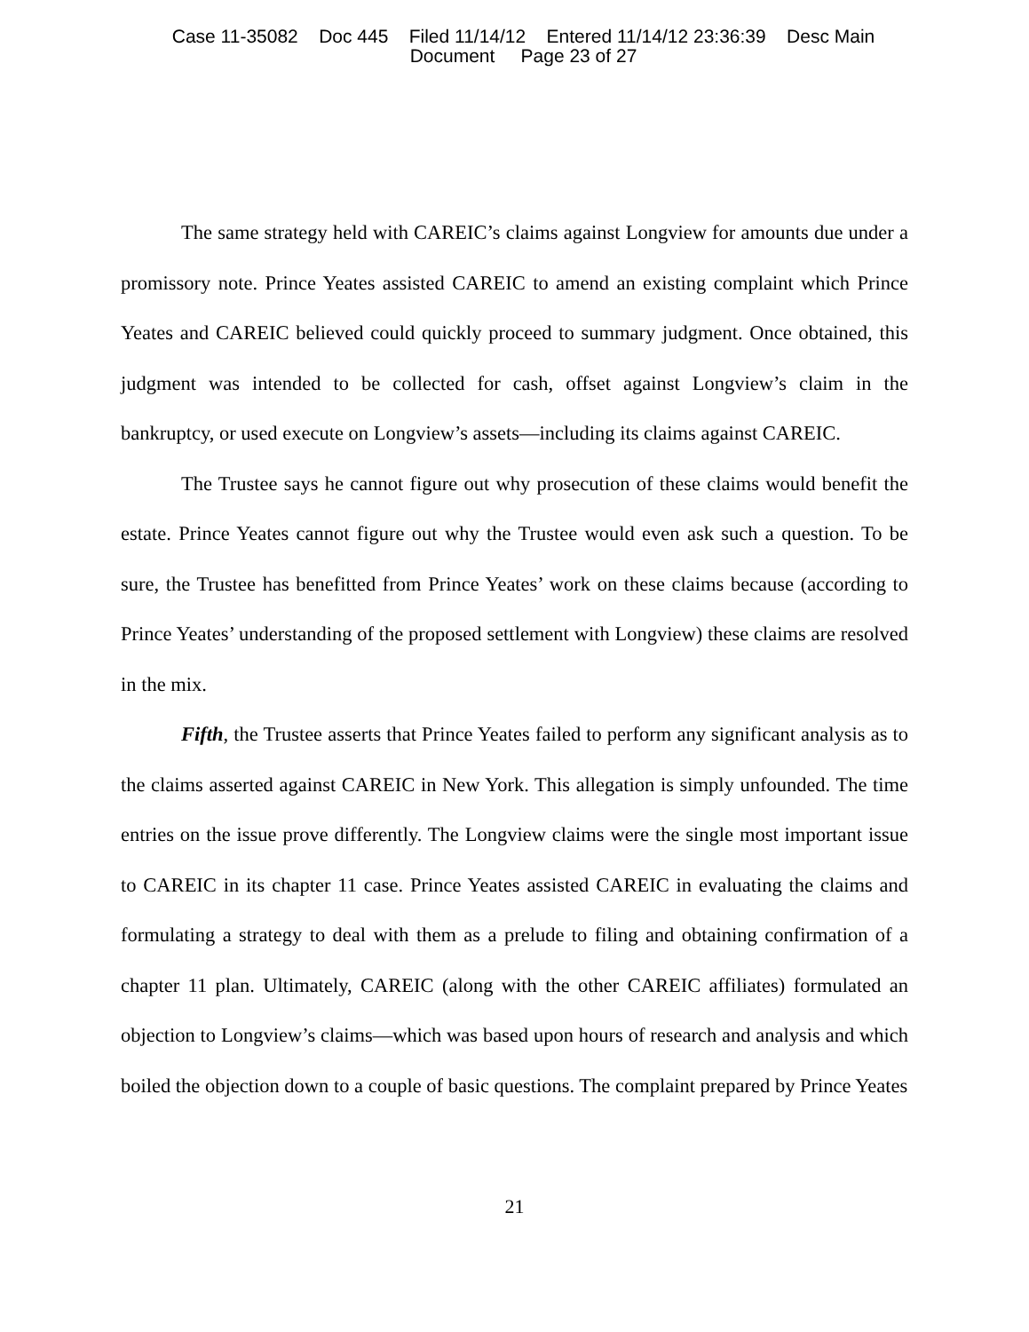Case 11-35082 Doc 445 Filed 11/14/12 Entered 11/14/12 23:36:39 Desc Main
Document Page 23 of 27
The same strategy held with CAREIC’s claims against Longview for amounts due under a promissory note. Prince Yeates assisted CAREIC to amend an existing complaint which Prince Yeates and CAREIC believed could quickly proceed to summary judgment. Once obtained, this judgment was intended to be collected for cash, offset against Longview’s claim in the bankruptcy, or used execute on Longview’s assets—including its claims against CAREIC.
The Trustee says he cannot figure out why prosecution of these claims would benefit the estate. Prince Yeates cannot figure out why the Trustee would even ask such a question. To be sure, the Trustee has benefitted from Prince Yeates’ work on these claims because (according to Prince Yeates’ understanding of the proposed settlement with Longview) these claims are resolved in the mix.
Fifth, the Trustee asserts that Prince Yeates failed to perform any significant analysis as to the claims asserted against CAREIC in New York. This allegation is simply unfounded. The time entries on the issue prove differently. The Longview claims were the single most important issue to CAREIC in its chapter 11 case. Prince Yeates assisted CAREIC in evaluating the claims and formulating a strategy to deal with them as a prelude to filing and obtaining confirmation of a chapter 11 plan. Ultimately, CAREIC (along with the other CAREIC affiliates) formulated an objection to Longview’s claims—which was based upon hours of research and analysis and which boiled the objection down to a couple of basic questions. The complaint prepared by Prince Yeates
21